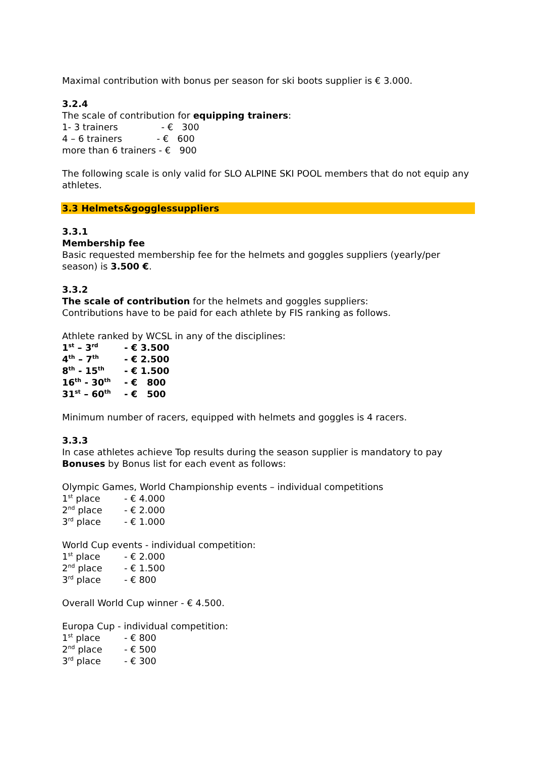Maximal contribution with bonus per season for ski boots supplier is € 3.000.
3.2.4
The scale of contribution for equipping trainers:
1- 3 trainers - € 300
4 – 6 trainers - € 600
more than 6 trainers - € 900
The following scale is only valid for SLO ALPINE SKI POOL members that do not equip any athletes.
3.3 Helmets&gogglessuppliers
3.3.1
Membership fee
Basic requested membership fee for the helmets and goggles suppliers (yearly/per season) is 3.500 €.
3.3.2
The scale of contribution for the helmets and goggles suppliers:
Contributions have to be paid for each athlete by FIS ranking as follows.
Athlete ranked by WCSL in any of the disciplines:
1<sup>st</sup> – 3<sup>rd</sup> - € 3.500
4<sup>th</sup> – 7<sup>th</sup> - € 2.500
8<sup>th</sup> - 15<sup>th</sup> - € 1.500
16<sup>th</sup> - 30<sup>th</sup> - € 800
31<sup>st</sup> – 60<sup>th</sup> - € 500
Minimum number of racers, equipped with helmets and goggles is 4 racers.
3.3.3
In case athletes achieve Top results during the season supplier is mandatory to pay Bonuses by Bonus list for each event as follows:
Olympic Games, World Championship events – individual competitions
1<sup>st</sup> place - € 4.000
2<sup>nd</sup> place - € 2.000
3<sup>rd</sup> place - € 1.000
World Cup events - individual competition:
1<sup>st</sup> place - € 2.000
2<sup>nd</sup> place - € 1.500
3<sup>rd</sup> place - € 800
Overall World Cup winner - € 4.500.
Europa Cup - individual competition:
1<sup>st</sup> place - € 800
2<sup>nd</sup> place - € 500
3<sup>rd</sup> place - € 300